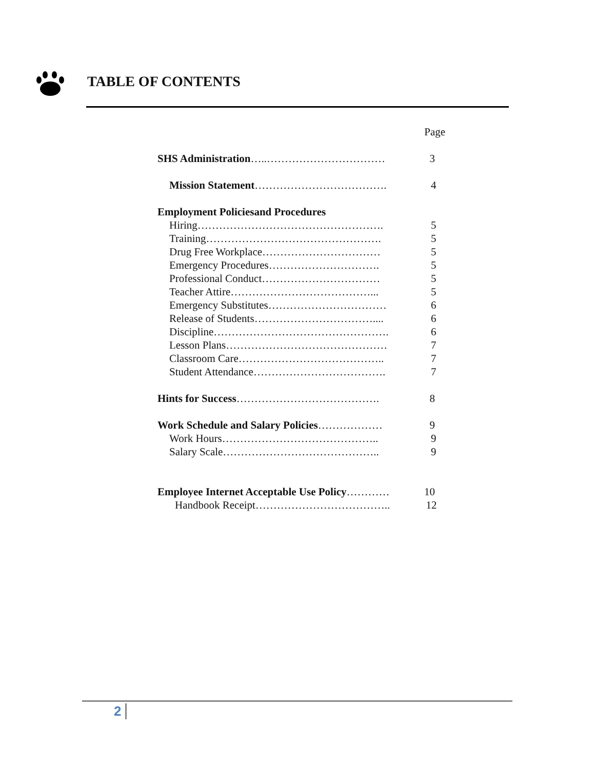TABLE OF CONTENTS
Page
SHS Administration…..…………………………… 3
Mission Statement………………………………. 4
Employment Policiesand Procedures
Hiring……………………………………………. 5
Training…………………………………………. 5
Drug Free Workplace…………………………… 5
Emergency Procedures…………………………. 5
Professional Conduct…………………………… 5
Teacher Attire…………………………………... 5
Emergency Substitutes…………………………… 6
Release of Students…………………………….... 6
Discipline…………………………………………. 6
Lesson Plans……………………………………… 7
Classroom Care………………………………….. 7
Student Attendance………………………………. 7
Hints for Success…………………………………. 8
Work Schedule and Salary Policies……………… 9
Work Hours…………………………………….. 9
Salary Scale…………………………………….. 9
Employee Internet Acceptable Use Policy………… 10
Handbook Receipt……………………………….. 12
2